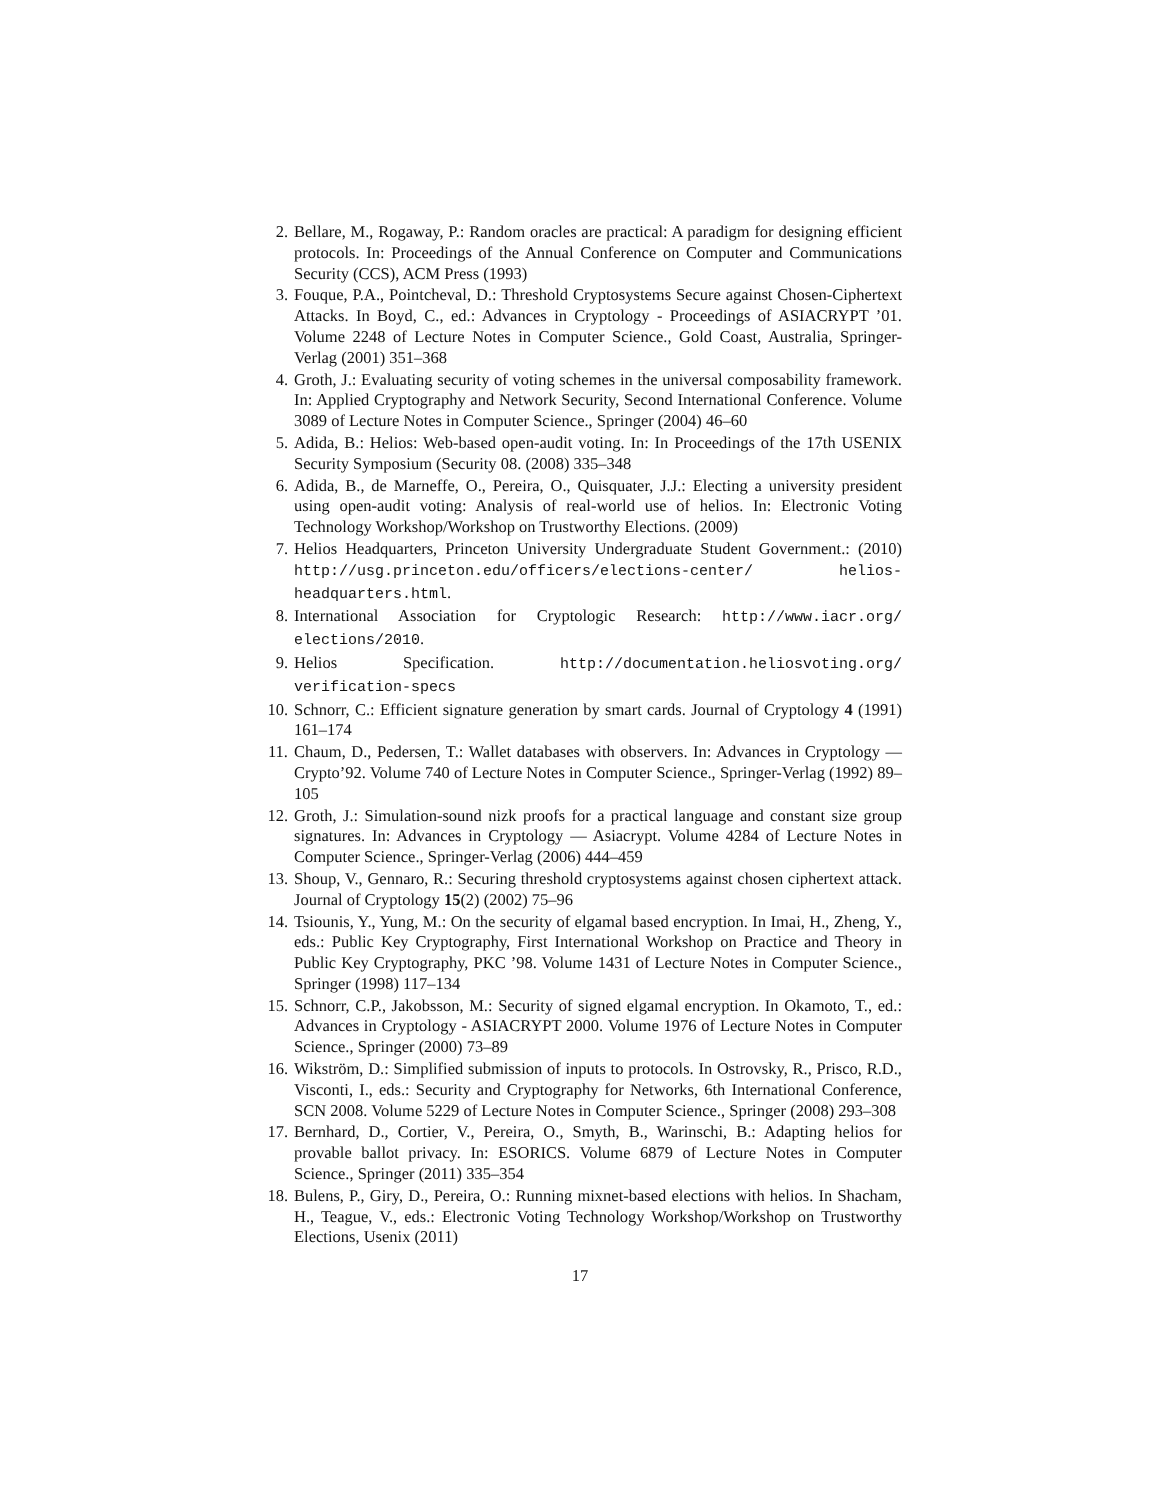2. Bellare, M., Rogaway, P.: Random oracles are practical: A paradigm for designing efficient protocols. In: Proceedings of the Annual Conference on Computer and Communications Security (CCS), ACM Press (1993)
3. Fouque, P.A., Pointcheval, D.: Threshold Cryptosystems Secure against Chosen-Ciphertext Attacks. In Boyd, C., ed.: Advances in Cryptology - Proceedings of ASIACRYPT ’01. Volume 2248 of Lecture Notes in Computer Science., Gold Coast, Australia, Springer-Verlag (2001) 351–368
4. Groth, J.: Evaluating security of voting schemes in the universal composability framework. In: Applied Cryptography and Network Security, Second International Conference. Volume 3089 of Lecture Notes in Computer Science., Springer (2004) 46–60
5. Adida, B.: Helios: Web-based open-audit voting. In: In Proceedings of the 17th USENIX Security Symposium (Security 08. (2008) 335–348
6. Adida, B., de Marneffe, O., Pereira, O., Quisquater, J.J.: Electing a university president using open-audit voting: Analysis of real-world use of helios. In: Electronic Voting Technology Workshop/Workshop on Trustworthy Elections. (2009)
7. Helios Headquarters, Princeton University Undergraduate Student Government.: (2010) http://usg.princeton.edu/officers/elections-center/ helios-headquarters.html.
8. International Association for Cryptologic Research: http://www.iacr.org/ elections/2010.
9. Helios Specification. http://documentation.heliosvoting.org/ verification-specs
10. Schnorr, C.: Efficient signature generation by smart cards. Journal of Cryptology 4 (1991) 161–174
11. Chaum, D., Pedersen, T.: Wallet databases with observers. In: Advances in Cryptology — Crypto’92. Volume 740 of Lecture Notes in Computer Science., Springer-Verlag (1992) 89–105
12. Groth, J.: Simulation-sound nizk proofs for a practical language and constant size group signatures. In: Advances in Cryptology — Asiacrypt. Volume 4284 of Lecture Notes in Computer Science., Springer-Verlag (2006) 444–459
13. Shoup, V., Gennaro, R.: Securing threshold cryptosystems against chosen ciphertext attack. Journal of Cryptology 15(2) (2002) 75–96
14. Tsiounis, Y., Yung, M.: On the security of elgamal based encryption. In Imai, H., Zheng, Y., eds.: Public Key Cryptography, First International Workshop on Practice and Theory in Public Key Cryptography, PKC ’98. Volume 1431 of Lecture Notes in Computer Science., Springer (1998) 117–134
15. Schnorr, C.P., Jakobsson, M.: Security of signed elgamal encryption. In Okamoto, T., ed.: Advances in Cryptology - ASIACRYPT 2000. Volume 1976 of Lecture Notes in Computer Science., Springer (2000) 73–89
16. Wikström, D.: Simplified submission of inputs to protocols. In Ostrovsky, R., Prisco, R.D., Visconti, I., eds.: Security and Cryptography for Networks, 6th International Conference, SCN 2008. Volume 5229 of Lecture Notes in Computer Science., Springer (2008) 293–308
17. Bernhard, D., Cortier, V., Pereira, O., Smyth, B., Warinschi, B.: Adapting helios for provable ballot privacy. In: ESORICS. Volume 6879 of Lecture Notes in Computer Science., Springer (2011) 335–354
18. Bulens, P., Giry, D., Pereira, O.: Running mixnet-based elections with helios. In Shacham, H., Teague, V., eds.: Electronic Voting Technology Workshop/Workshop on Trustworthy Elections, Usenix (2011)
17